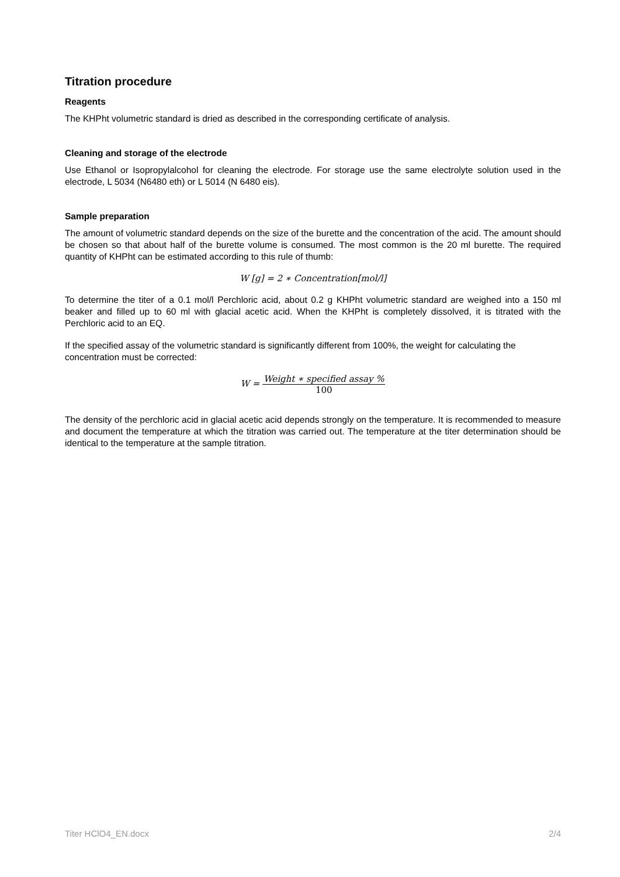Titration procedure
Reagents
The KHPht volumetric standard is dried as described in the corresponding certificate of analysis.
Cleaning and storage of the electrode
Use Ethanol or Isopropylalcohol for cleaning the electrode. For storage use the same electrolyte solution used in the electrode, L 5034 (N6480 eth) or L 5014 (N 6480 eis).
Sample preparation
The amount of volumetric standard depends on the size of the burette and the concentration of the acid. The amount should be chosen so that about half of the burette volume is consumed. The most common is the 20 ml burette. The required quantity of KHPht can be estimated according to this rule of thumb:
W [g] = 2 ∗ Concentration[mol/l]
To determine the titer of a 0.1 mol/l Perchloric acid, about 0.2 g KHPht volumetric standard are weighed into a 150 ml beaker and filled up to 60 ml with glacial acetic acid. When the KHPht is completely dissolved, it is titrated with the Perchloric acid to an EQ.
If the specified assay of the volumetric standard is significantly different from 100%, the weight for calculating the concentration must be corrected:
W = Weight ∗ specified assay % 100
The density of the perchloric acid in glacial acetic acid depends strongly on the temperature. It is recommended to measure and document the temperature at which the titration was carried out. The temperature at the titer determination should be identical to the temperature at the sample titration.
Titer HClO4_EN.docx 2/4